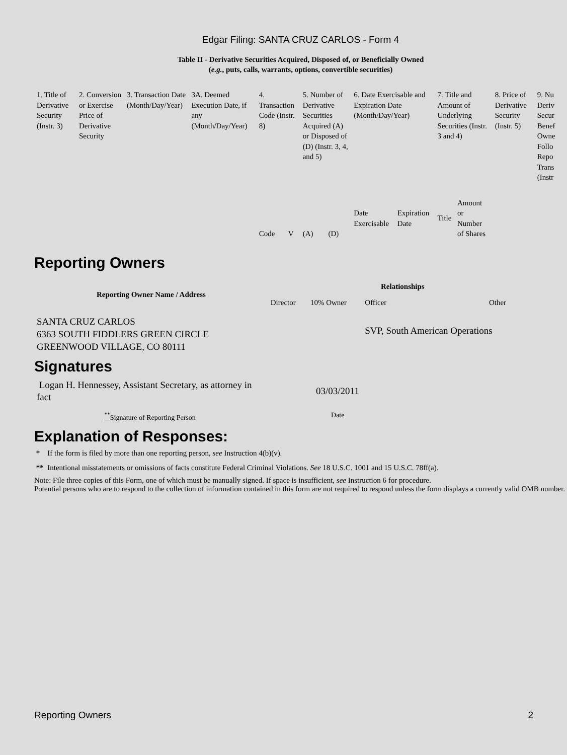Edgar Filing: SANTA CRUZ CARLOS - Form 4
Table II - Derivative Securities Acquired, Disposed of, or Beneficially Owned
(e.g., puts, calls, warrants, options, convertible securities)
| 1. Title of Derivative Security (Instr. 3) | 2. Conversion or Exercise Price of Derivative Security | 3. Transaction Date (Month/Day/Year) | 3A. Deemed Execution Date, if any (Month/Day/Year) | 4. Transaction Code (Instr. 8) | | 5. Number of Derivative Securities Acquired (A) or Disposed of (D) (Instr. 3, 4, and 5) | | 6. Date Exercisable and Expiration Date (Month/Day/Year) | | 7. Title and Amount of Underlying Securities (Instr. 3 and 4) | | 8. Price of Derivative Security (Instr. 5) | 9. Nu Deriv Secur Benef Owne Follo Repo Trans (Instr |
| --- | --- | --- | --- | --- | --- | --- | --- | --- | --- | --- | --- | --- | --- |
| | | | | Code | V | (A) | (D) | Date Exercisable | Expiration Date | Title | Amount or Number of Shares | | |
Reporting Owners
| Reporting Owner Name / Address | Relationships | | | |
| --- | --- | --- | --- | --- |
| | Director | 10% Owner | Officer | Other |
| SANTA CRUZ CARLOS 6363 SOUTH FIDDLERS GREEN CIRCLE GREENWOOD VILLAGE, CO 80111 | | | SVP, South American Operations | |
Signatures
| Logan H. Hennessey, Assistant Secretary, as attorney in fact | 03/03/2011 |
| <sup>**</sup> Signature of Reporting Person | Date |
Explanation of Responses:
* If the form is filed by more than one reporting person, see Instruction 4(b)(v).
** Intentional misstatements or omissions of facts constitute Federal Criminal Violations. See 18 U.S.C. 1001 and 15 U.S.C. 78ff(a).
Note: File three copies of this Form, one of which must be manually signed. If space is insufficient, see Instruction 6 for procedure.
Potential persons who are to respond to the collection of information contained in this form are not required to respond unless the form displays a currently valid OMB number.
Reporting Owners 2